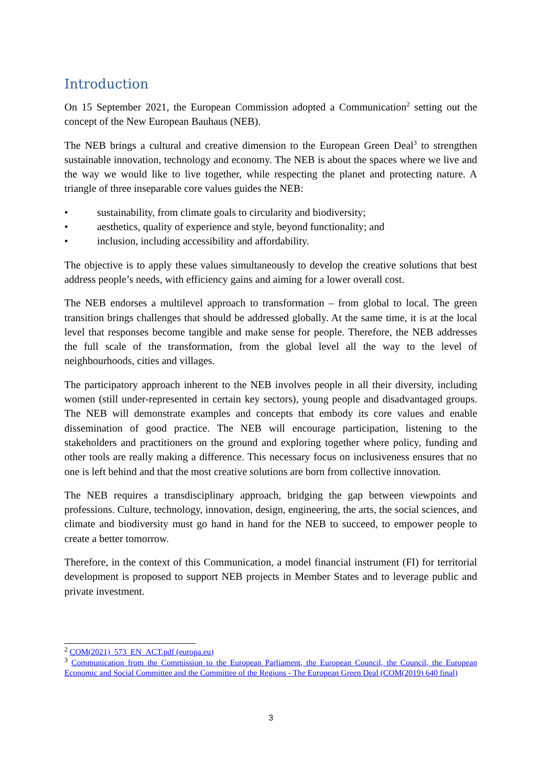Introduction
On 15 September 2021, the European Commission adopted a Communication<sup>2</sup> setting out the concept of the New European Bauhaus (NEB).
The NEB brings a cultural and creative dimension to the European Green Deal<sup>3</sup> to strengthen sustainable innovation, technology and economy. The NEB is about the spaces where we live and the way we would like to live together, while respecting the planet and protecting nature. A triangle of three inseparable core values guides the NEB:
• sustainability, from climate goals to circularity and biodiversity;
• aesthetics, quality of experience and style, beyond functionality; and
• inclusion, including accessibility and affordability.
The objective is to apply these values simultaneously to develop the creative solutions that best address people’s needs, with efficiency gains and aiming for a lower overall cost.
The NEB endorses a multilevel approach to transformation – from global to local. The green transition brings challenges that should be addressed globally. At the same time, it is at the local level that responses become tangible and make sense for people. Therefore, the NEB addresses the full scale of the transformation, from the global level all the way to the level of neighbourhoods, cities and villages.
The participatory approach inherent to the NEB involves people in all their diversity, including women (still under-represented in certain key sectors), young people and disadvantaged groups. The NEB will demonstrate examples and concepts that embody its core values and enable dissemination of good practice. The NEB will encourage participation, listening to the stakeholders and practitioners on the ground and exploring together where policy, funding and other tools are really making a difference. This necessary focus on inclusiveness ensures that no one is left behind and that the most creative solutions are born from collective innovation.
The NEB requires a transdisciplinary approach, bridging the gap between viewpoints and professions. Culture, technology, innovation, design, engineering, the arts, the social sciences, and climate and biodiversity must go hand in hand for the NEB to succeed, to empower people to create a better tomorrow.
Therefore, in the context of this Communication, a model financial instrument (FI) for territorial development is proposed to support NEB projects in Member States and to leverage public and private investment.
<sup>2</sup> COM(2021)_573_EN_ACT.pdf (europa.eu)
<sup>3</sup> Communication from the Commission to the European Parliament, the European Council, the Council, the European Economic and Social Committee and the Committee of the Regions - The European Green Deal (COM(2019) 640 final)
3